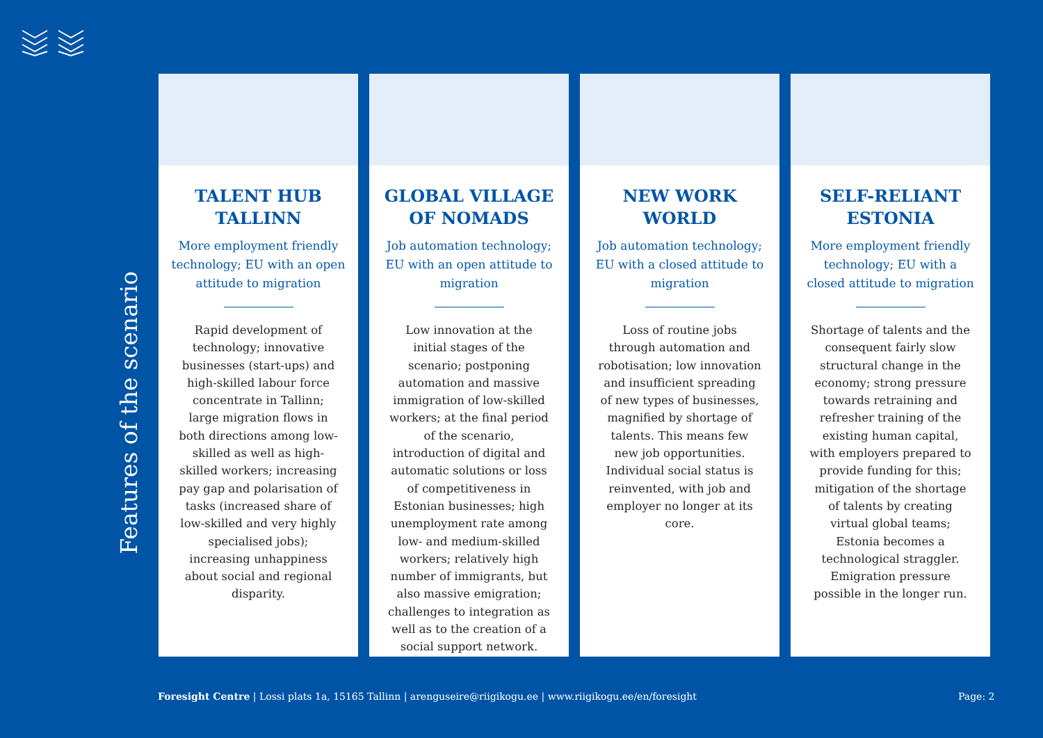Features of the scenario
TALENT HUB
TALLINN
More employment friendly technology; EU with an open attitude to migration
Rapid development of technology; innovative businesses (start-ups) and high-skilled labour force concentrate in Tallinn; large migration flows in both directions among low-skilled as well as high-skilled workers; increasing pay gap and polarisation of tasks (increased share of low-skilled and very highly specialised jobs); increasing unhappiness about social and regional disparity.
GLOBAL VILLAGE
OF NOMADS
Job automation technology; EU with an open attitude to migration
Low innovation at the initial stages of the scenario; postponing automation and massive immigration of low-skilled workers; at the final period of the scenario, introduction of digital and automatic solutions or loss of competitiveness in Estonian businesses; high unemployment rate among low- and medium-skilled workers; relatively high number of immigrants, but also massive emigration; challenges to integration as well as to the creation of a social support network.
NEW WORK
WORLD
Job automation technology; EU with a closed attitude to migration
Loss of routine jobs through automation and robotisation; low innovation and insufficient spreading of new types of businesses, magnified by shortage of talents. This means few new job opportunities. Individual social status is reinvented, with job and employer no longer at its core.
SELF-RELIANT
ESTONIA
More employment friendly technology; EU with a closed attitude to migration
Shortage of talents and the consequent fairly slow structural change in the economy; strong pressure towards retraining and refresher training of the existing human capital, with employers prepared to provide funding for this; mitigation of the shortage of talents by creating virtual global teams; Estonia becomes a technological straggler. Emigration pressure possible in the longer run.
Foresight Centre | Lossi plats 1a, 15165 Tallinn | arenguseire@riigikogu.ee | www.riigikogu.ee/en/foresight
Page: 2